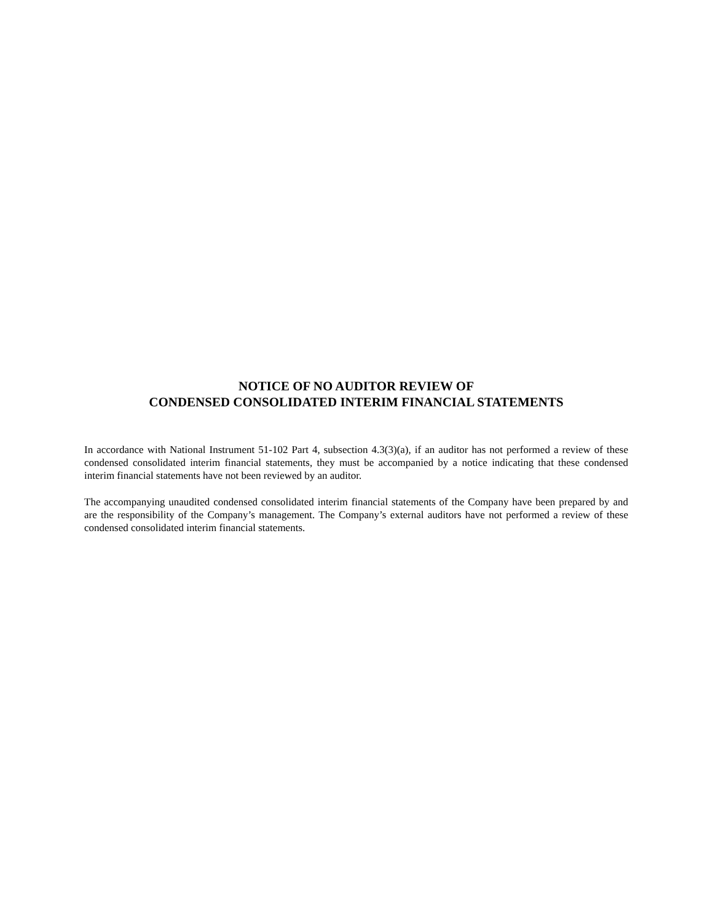NOTICE OF NO AUDITOR REVIEW OF
CONDENSED CONSOLIDATED INTERIM FINANCIAL STATEMENTS
In accordance with National Instrument 51-102 Part 4, subsection 4.3(3)(a), if an auditor has not performed a review of these condensed consolidated interim financial statements, they must be accompanied by a notice indicating that these condensed interim financial statements have not been reviewed by an auditor.
The accompanying unaudited condensed consolidated interim financial statements of the Company have been prepared by and are the responsibility of the Company’s management. The Company’s external auditors have not performed a review of these condensed consolidated interim financial statements.